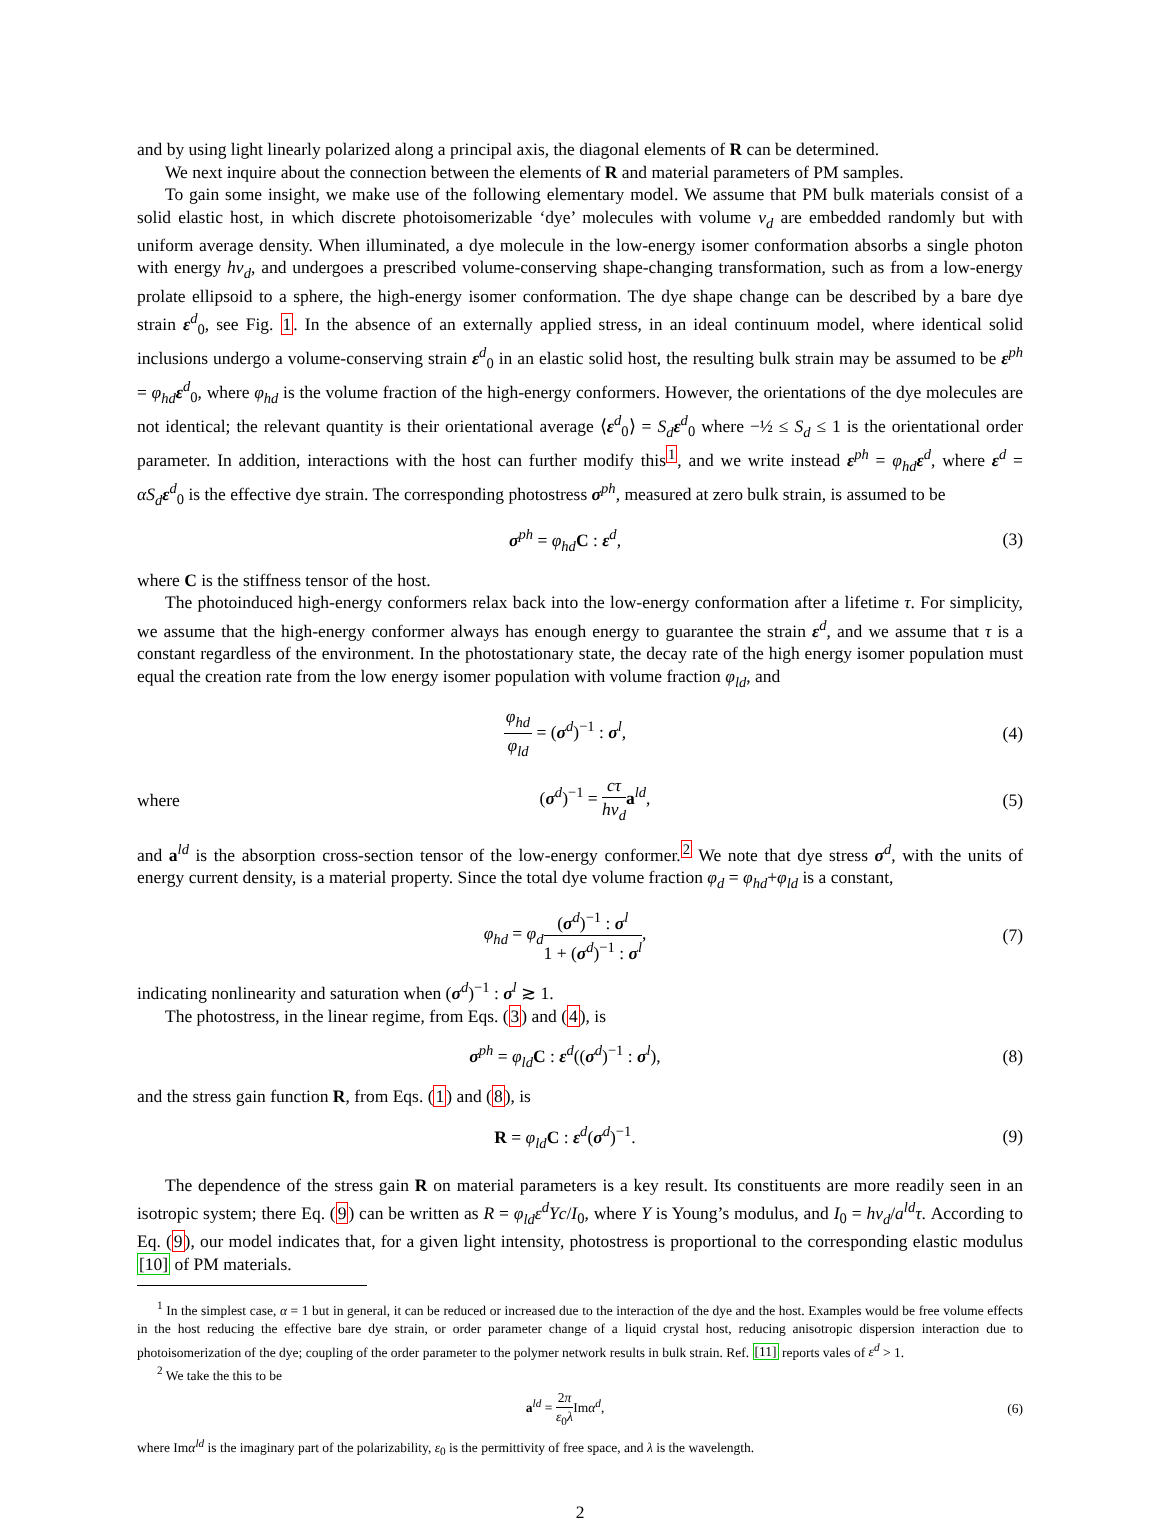and by using light linearly polarized along a principal axis, the diagonal elements of R can be determined.
We next inquire about the connection between the elements of R and material parameters of PM samples.
To gain some insight, we make use of the following elementary model. We assume that PM bulk materials consist of a solid elastic host, in which discrete photoisomerizable ‘dye’ molecules with volume v<sub>d</sub> are embedded randomly but with uniform average density. When illuminated, a dye molecule in the low-energy isomer conformation absorbs a single photon with energy hν<sub>d</sub>, and undergoes a prescribed volume-conserving shape-changing transformation, such as from a low-energy prolate ellipsoid to a sphere, the high-energy isomer conformation. The dye shape change can be described by a bare dye strain ε<sup>d</sup><sub>0</sub>, see Fig. 1. In the absence of an externally applied stress, in an ideal continuum model, where identical solid inclusions undergo a volume-conserving strain ε<sup>d</sup><sub>0</sub> in an elastic solid host, the resulting bulk strain may be assumed to be ε<sup>ph</sup> = φ<sub>hd</sub> ε<sup>d</sup><sub>0</sub>, where φ<sub>hd</sub> is the volume fraction of the high-energy conformers. However, the orientations of the dye molecules are not identical; the relevant quantity is their orientational average ⟨ε<sup>d</sup><sub>0</sub>⟩ = S<sub>d</sub> ε<sup>d</sup><sub>0</sub> where −½ ≤ S<sub>d</sub> ≤ 1 is the orientational order parameter. In addition, interactions with the host can further modify this<sup>1</sup>, and we write instead ε<sup>ph</sup> = φ<sub>hd</sub> ε<sup>d</sup>, where ε<sup>d</sup> = αS<sub>d</sub> ε<sup>d</sup><sub>0</sub> is the effective dye strain. The corresponding photostress σ<sup>ph</sup>, measured at zero bulk strain, is assumed to be
σ<sup>ph</sup> = φ<sub>hd</sub> C : ε<sup>d</sup>,
(3)
where C is the stiffness tensor of the host.
The photoinduced high-energy conformers relax back into the low-energy conformation after a lifetime τ. For simplicity, we assume that the high-energy conformer always has enough energy to guarantee the strain ε<sup>d</sup>, and we assume that τ is a constant regardless of the environment. In the photostationary state, the decay rate of the high energy isomer population must equal the creation rate from the low energy isomer population with volume fraction φ<sub>ld</sub>, and
φ<sub>hd</sub> φ<sub>ld</sub> = (σ<sup>d</sup>)<sup>−1</sup> : σ<sup>l</sup>,
(4)
where (σ<sup>d</sup>)<sup>−1</sup> = cτ hν<sub>d</sub> a<sup>ld</sup>,
(5)
and a<sup>ld</sup> is the absorption cross-section tensor of the low-energy conformer.<sup>2</sup> We note that dye stress σ<sup>d</sup>, with the units of energy current density, is a material property. Since the total dye volume fraction φ<sub>d</sub> = φ<sub>hd</sub>+φ<sub>ld</sub> is a constant,
φ<sub>hd</sub> = φ<sub>d</sub>(σ<sup>d</sup>)<sup>−1</sup> : σ<sup>l</sup> 1 + (σ<sup>d</sup>)<sup>−1</sup> : σ<sup>l</sup>,
(7)
indicating nonlinearity and saturation when (σ<sup>d</sup>)<sup>−1</sup> : σ<sup>l</sup> ≳ 1.
The photostress, in the linear regime, from Eqs. (3) and (4), is
σ<sup>ph</sup> = φ<sub>ld</sub> C : ε<sup>d</sup>((σ<sup>d</sup>)<sup>−1</sup> : σ<sup>l</sup>),
(8)
and the stress gain function R, from Eqs. (1) and (8), is
R = φ<sub>ld</sub> C : ε<sup>d</sup>(σ<sup>d</sup>)<sup>−1</sup>.
(9)
The dependence of the stress gain R on material parameters is a key result. Its constituents are more readily seen in an isotropic system; there Eq. (9) can be written as R = φ<sub>ld</sub>ε<sup>d</sup>Yc/I<sub>0</sub>, where Y is Young’s modulus, and I<sub>0</sub> = hν<sub>d</sub>/a<sup>ld</sup>τ. According to Eq. (9), our model indicates that, for a given light intensity, photostress is proportional to the corresponding elastic modulus [10] of PM materials.
<sup>1</sup> In the simplest case, α = 1 but in general, it can be reduced or increased due to the interaction of the dye and the host. Examples would be free volume effects in the host reducing the effective bare dye strain, or order parameter change of a liquid crystal host, reducing anisotropic dispersion interaction due to photoisomerization of the dye; coupling of the order parameter to the polymer network results in bulk strain. Ref. [11] reports vales of ε<sup>d</sup> > 1.
<sup>2</sup> We take the this to be
a<sup>ld</sup> = 2π ε<sub>0</sub>λ Imα<sup>d</sup>, (6)
where Imα<sup>ld</sup> is the imaginary part of the polarizability, ε<sub>0</sub> is the permittivity of free space, and λ is the wavelength.
2